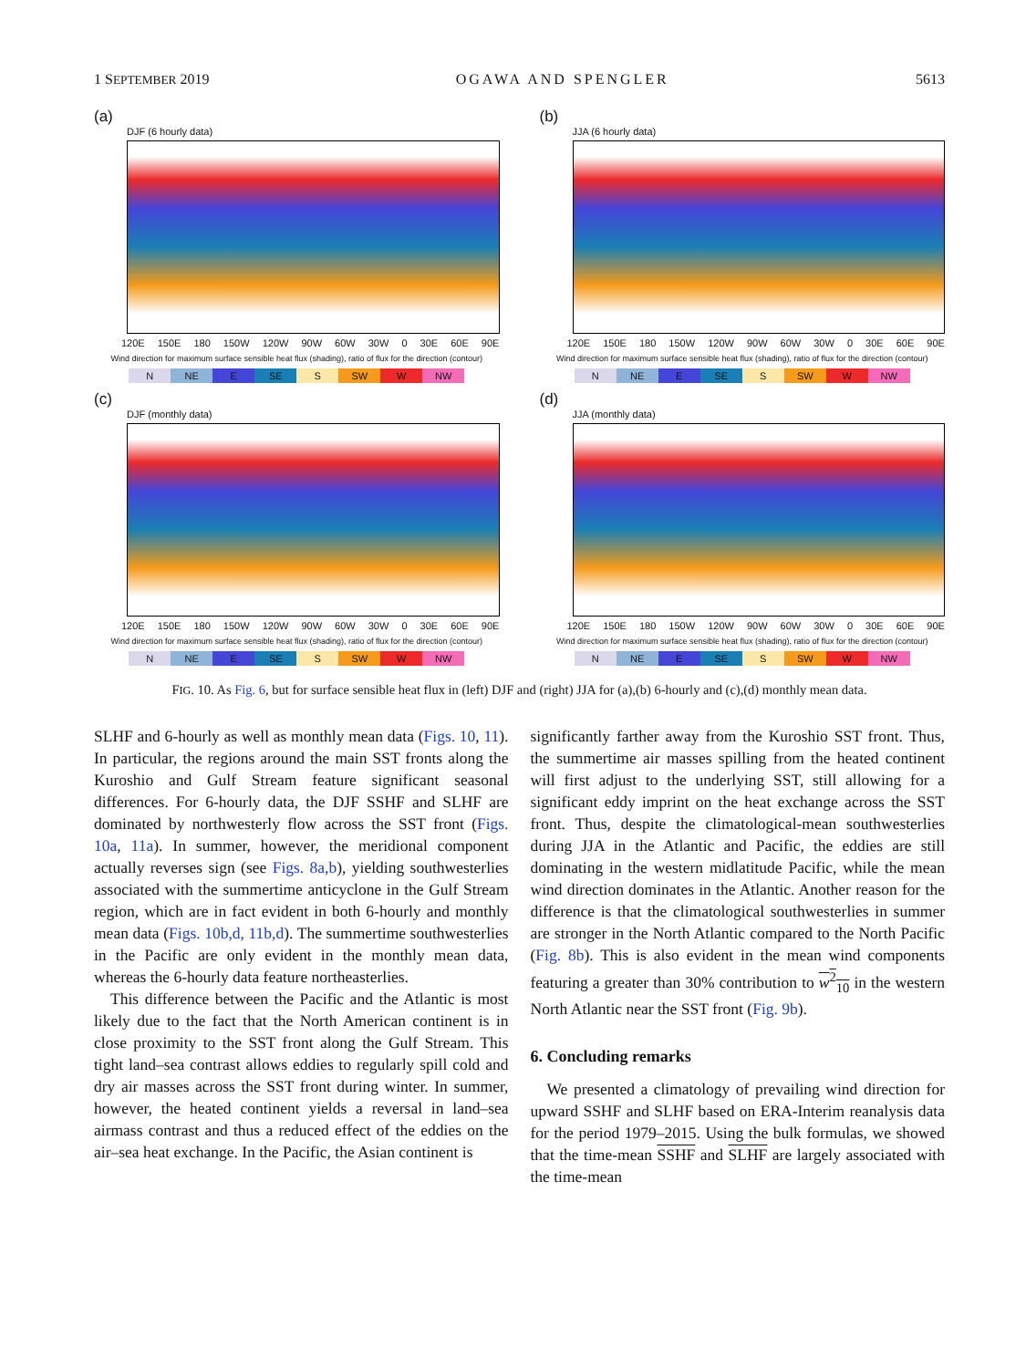1 SEPTEMBER 2019 OGAWA AND SPENGLER 5613
(a)
DJF (6 hourly data)
120E 150E 180 150W 120W 90W 60W 30W 0 30E 60E 90E
Wind direction for maximum surface sensible heat flux (shading), ratio of flux for the direction (contour)
N NE E SE S SW W NW
(b)
JJA (6 hourly data)
120E 150E 180 150W 120W 90W 60W 30W 0 30E 60E 90E
Wind direction for maximum surface sensible heat flux (shading), ratio of flux for the direction (contour)
N NE E SE S SW W NW
(c)
DJF (monthly data)
120E 150E 180 150W 120W 90W 60W 30W 0 30E 60E 90E
Wind direction for maximum surface sensible heat flux (shading), ratio of flux for the direction (contour)
N NE E SE S SW W NW
(d)
JJA (monthly data)
120E 150E 180 150W 120W 90W 60W 30W 0 30E 60E 90E
Wind direction for maximum surface sensible heat flux (shading), ratio of flux for the direction (contour)
N NE E SE S SW W NW
FIG. 10. As Fig. 6, but for surface sensible heat flux in (left) DJF and (right) JJA for (a),(b) 6-hourly and (c),(d) monthly mean data.
SLHF and 6-hourly as well as monthly mean data (Figs. 10, 11). In particular, the regions around the main SST fronts along the Kuroshio and Gulf Stream feature significant seasonal differences. For 6-hourly data, the DJF SSHF and SLHF are dominated by northwesterly flow across the SST front (Figs. 10a, 11a). In summer, however, the meridional component actually reverses sign (see Figs. 8a,b), yielding southwesterlies associated with the summertime anticyclone in the Gulf Stream region, which are in fact evident in both 6-hourly and monthly mean data (Figs. 10b,d, 11b,d). The summertime southwesterlies in the Pacific are only evident in the monthly mean data, whereas the 6-hourly data feature northeasterlies.
This difference between the Pacific and the Atlantic is most likely due to the fact that the North American continent is in close proximity to the SST front along the Gulf Stream. This tight land–sea contrast allows eddies to regularly spill cold and dry air masses across the SST front during winter. In summer, however, the heated continent yields a reversal in land–sea airmass contrast and thus a reduced effect of the eddies on the air–sea heat exchange. In the Pacific, the Asian continent is
significantly farther away from the Kuroshio SST front. Thus, the summertime air masses spilling from the heated continent will first adjust to the underlying SST, still allowing for a significant eddy imprint on the heat exchange across the SST front. Thus, despite the climatological-mean southwesterlies during JJA in the Atlantic and Pacific, the eddies are still dominating in the western midlatitude Pacific, while the mean wind direction dominates in the Atlantic. Another reason for the difference is that the climatological southwesterlies in summer are stronger in the North Atlantic compared to the North Pacific (Fig. 8b). This is also evident in the mean wind components featuring a greater than 30% contribution to w<sup>2</sup><sub>10</sub> in the western North Atlantic near the SST front (Fig. 9b).
6. Concluding remarks
We presented a climatology of prevailing wind direction for upward SSHF and SLHF based on ERA-Interim reanalysis data for the period 1979–2015. Using the bulk formulas, we showed that the time-mean SSHF and SLHF are largely associated with the time-mean